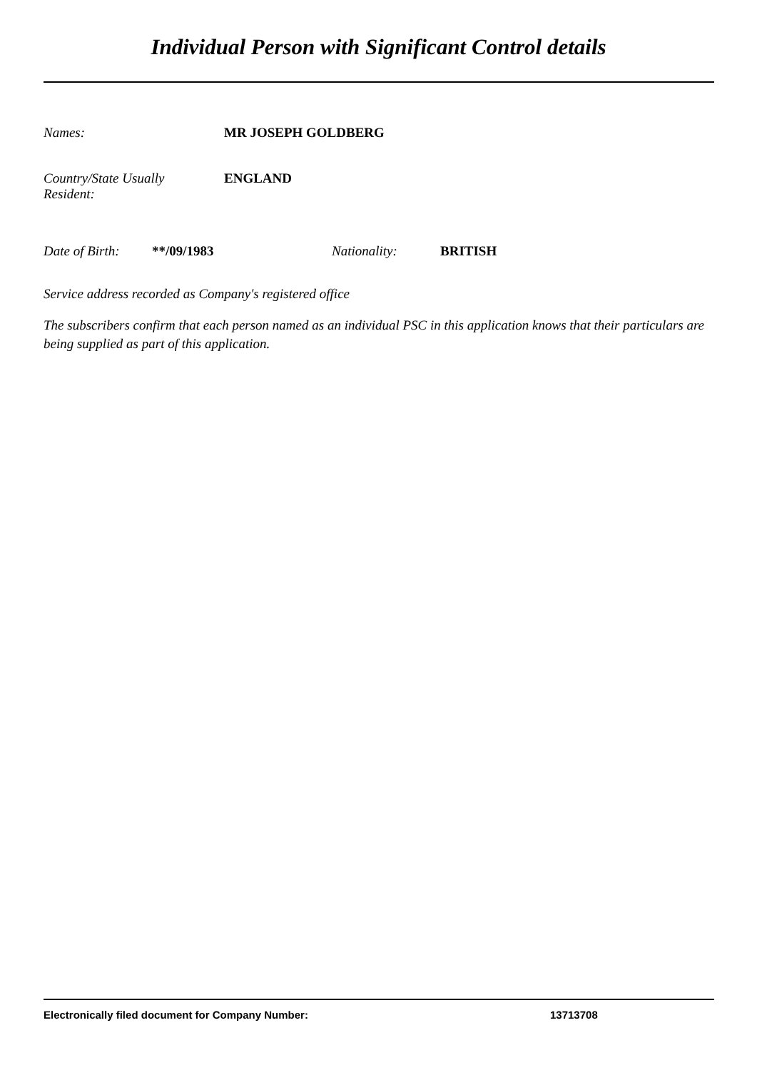Individual Person with Significant Control details
Names: MR JOSEPH GOLDBERG
Country/State Usually
Resident:
ENGLAND
Date of Birth:
**/09/1983 Nationality: BRITISH
Service address recorded as Company's registered office
The subscribers confirm that each person named as an individual PSC in this application knows that their particulars are being supplied as part of this application.
Electronically filed document for Company Number: 13713708